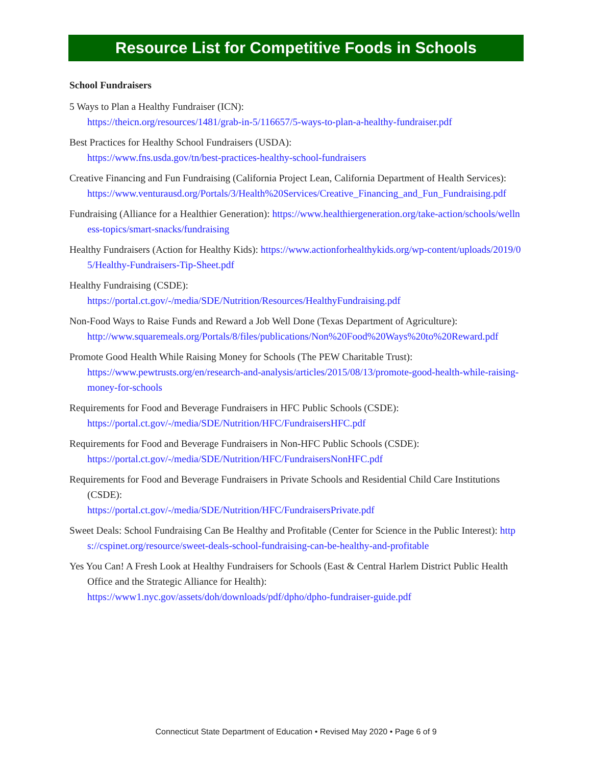Resource List for Competitive Foods in Schools
School Fundraisers
5 Ways to Plan a Healthy Fundraiser (ICN):
https://theicn.org/resources/1481/grab-in-5/116657/5-ways-to-plan-a-healthy-fundraiser.pdf
Best Practices for Healthy School Fundraisers (USDA):
https://www.fns.usda.gov/tn/best-practices-healthy-school-fundraisers
Creative Financing and Fun Fundraising (California Project Lean, California Department of Health Services):
https://www.venturausd.org/Portals/3/Health%20Services/Creative_Financing_and_Fun_Fundraising.pdf
Fundraising (Alliance for a Healthier Generation): https://www.healthiergeneration.org/take-action/schools/wellness-topics/smart-snacks/fundraising
Healthy Fundraisers (Action for Healthy Kids): https://www.actionforhealthykids.org/wp-content/uploads/2019/05/Healthy-Fundraisers-Tip-Sheet.pdf
Healthy Fundraising (CSDE):
https://portal.ct.gov/-/media/SDE/Nutrition/Resources/HealthyFundraising.pdf
Non-Food Ways to Raise Funds and Reward a Job Well Done (Texas Department of Agriculture):
http://www.squaremeals.org/Portals/8/files/publications/Non%20Food%20Ways%20to%20Reward.pdf
Promote Good Health While Raising Money for Schools (The PEW Charitable Trust):
https://www.pewtrusts.org/en/research-and-analysis/articles/2015/08/13/promote-good-health-while-raising-money-for-schools
Requirements for Food and Beverage Fundraisers in HFC Public Schools (CSDE):
https://portal.ct.gov/-/media/SDE/Nutrition/HFC/FundraisersHFC.pdf
Requirements for Food and Beverage Fundraisers in Non-HFC Public Schools (CSDE):
https://portal.ct.gov/-/media/SDE/Nutrition/HFC/FundraisersNonHFC.pdf
Requirements for Food and Beverage Fundraisers in Private Schools and Residential Child Care Institutions (CSDE):
https://portal.ct.gov/-/media/SDE/Nutrition/HFC/FundraisersPrivate.pdf
Sweet Deals: School Fundraising Can Be Healthy and Profitable (Center for Science in the Public Interest): https://cspinet.org/resource/sweet-deals-school-fundraising-can-be-healthy-and-profitable
Yes You Can! A Fresh Look at Healthy Fundraisers for Schools (East & Central Harlem District Public Health Office and the Strategic Alliance for Health):
https://www1.nyc.gov/assets/doh/downloads/pdf/dpho/dpho-fundraiser-guide.pdf
Connecticut State Department of Education • Revised May 2020 • Page 6 of 9